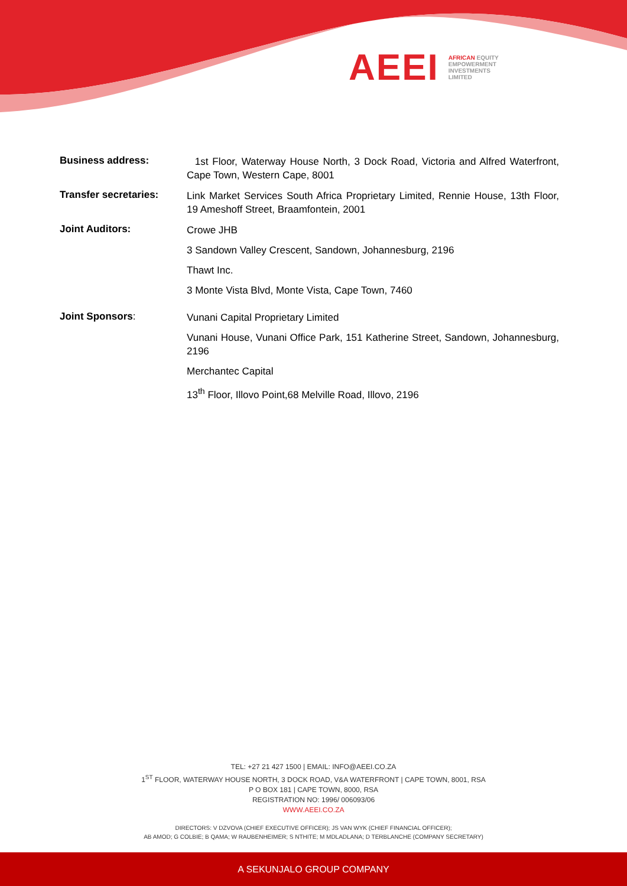AEEI
AFRICAN EQUITY
EMPOWERMENT
INVESTMENTS
LIMITED
Business address:
1st Floor, Waterway House North, 3 Dock Road, Victoria and Alfred Waterfront, Cape Town, Western Cape, 8001
Transfer secretaries:
Link Market Services South Africa Proprietary Limited, Rennie House, 13th Floor, 19 Ameshoff Street, Braamfontein, 2001
Joint Auditors:
Crowe JHB
3 Sandown Valley Crescent, Sandown, Johannesburg, 2196
Thawt Inc.
3 Monte Vista Blvd, Monte Vista, Cape Town, 7460
Joint Sponsors:
Vunani Capital Proprietary Limited
Vunani House, Vunani Office Park, 151 Katherine Street, Sandown, Johannesburg, 2196
Merchantec Capital
13<sup>th</sup> Floor, Illovo Point,68 Melville Road, Illovo, 2196
TEL: +27 21 427 1500 | EMAIL: INFO@AEEI.CO.ZA
1<sup>ST</sup> FLOOR, WATERWAY HOUSE NORTH, 3 DOCK ROAD, V&A WATERFRONT | CAPE TOWN, 8001, RSA
P O BOX 181 | CAPE TOWN, 8000, RSA
REGISTRATION NO: 1996/ 006093/06
WWW.AEEI.CO.ZA
DIRECTORS: V DZVOVA (CHIEF EXECUTIVE OFFICER); JS VAN WYK (CHIEF FINANCIAL OFFICER);
AB AMOD; G COLBIE; B QAMA; W RAUBENHEIMER; S NTHITE; M MDLADLANA; D TERBLANCHE (COMPANY SECRETARY)
A SEKUNJALO GROUP COMPANY